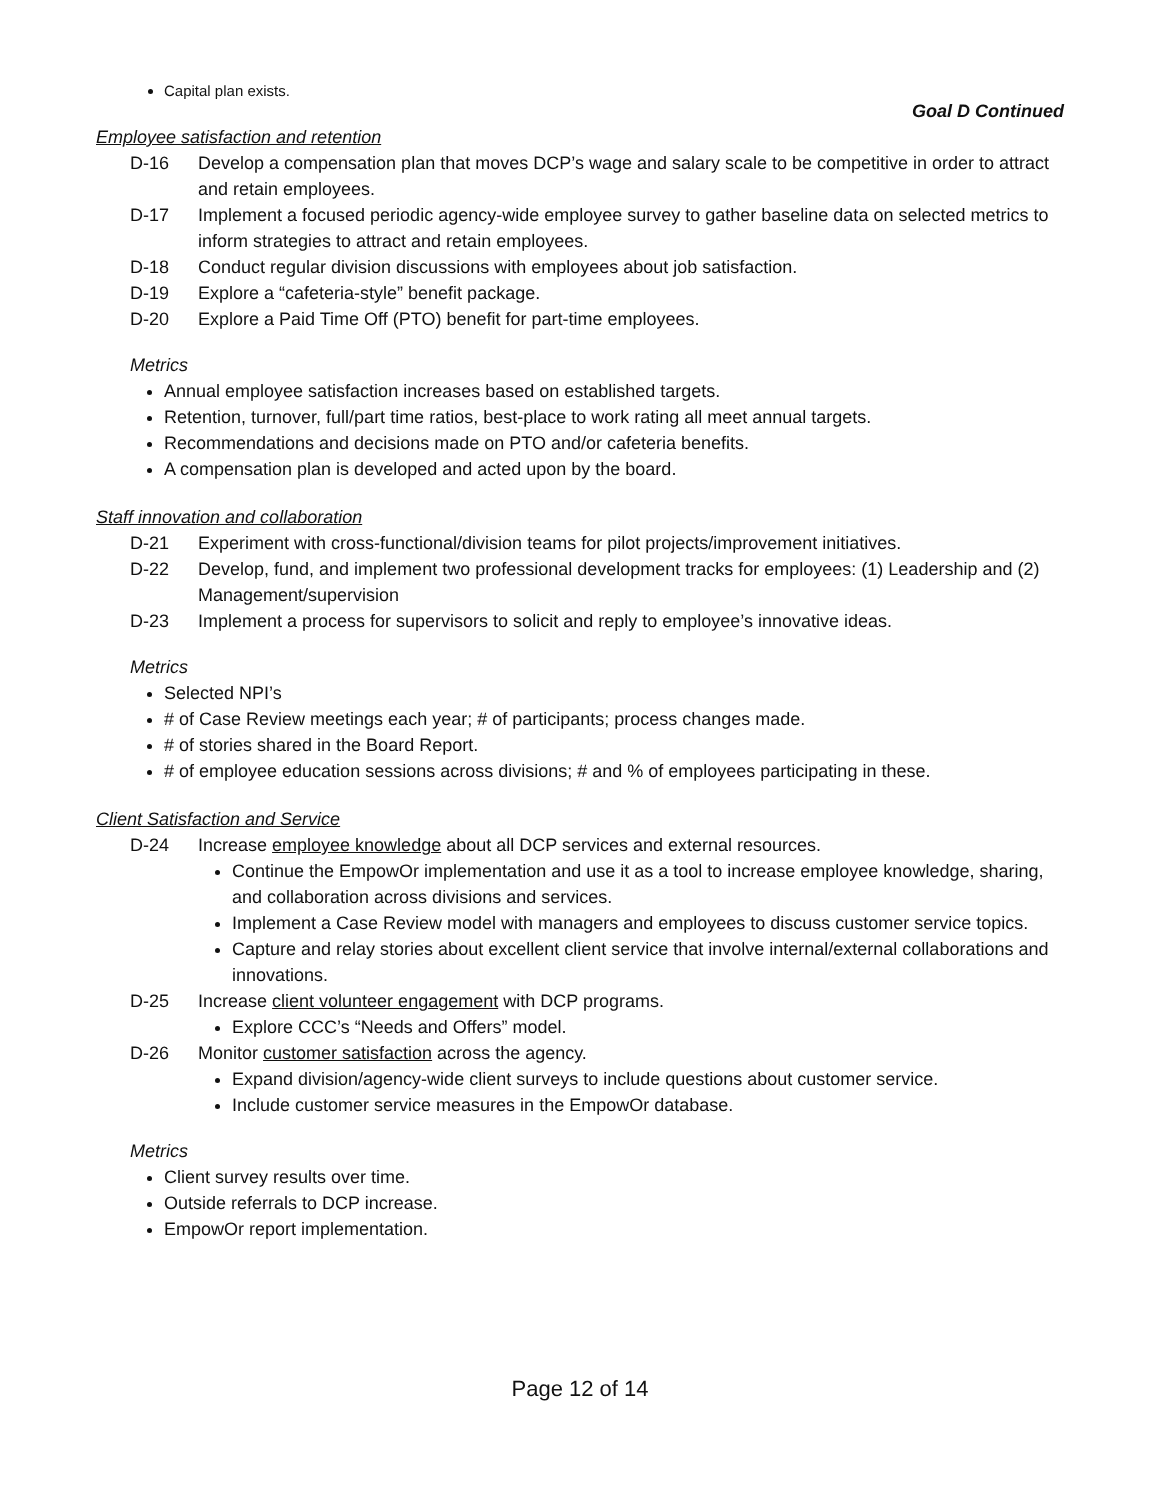Capital plan exists.
Goal D Continued
Employee satisfaction and retention
D-16 Develop a compensation plan that moves DCP’s wage and salary scale to be competitive in order to attract and retain employees.
D-17 Implement a focused periodic agency-wide employee survey to gather baseline data on selected metrics to inform strategies to attract and retain employees.
D-18 Conduct regular division discussions with employees about job satisfaction.
D-19 Explore a “cafeteria-style” benefit package.
D-20 Explore a Paid Time Off (PTO) benefit for part-time employees.
Metrics
Annual employee satisfaction increases based on established targets.
Retention, turnover, full/part time ratios, best-place to work rating all meet annual targets.
Recommendations and decisions made on PTO and/or cafeteria benefits.
A compensation plan is developed and acted upon by the board.
Staff innovation and collaboration
D-21 Experiment with cross-functional/division teams for pilot projects/improvement initiatives.
D-22 Develop, fund, and implement two professional development tracks for employees: (1) Leadership and (2) Management/supervision
D-23 Implement a process for supervisors to solicit and reply to employee’s innovative ideas.
Metrics
Selected NPI’s
# of Case Review meetings each year; # of participants; process changes made.
# of stories shared in the Board Report.
# of employee education sessions across divisions; # and % of employees participating in these.
Client Satisfaction and Service
D-24 Increase employee knowledge about all DCP services and external resources.
Continue the EmpowOr implementation and use it as a tool to increase employee knowledge, sharing, and collaboration across divisions and services.
Implement a Case Review model with managers and employees to discuss customer service topics.
Capture and relay stories about excellent client service that involve internal/external collaborations and innovations.
D-25 Increase client volunteer engagement with DCP programs.
Explore CCC’s “Needs and Offers” model.
D-26 Monitor customer satisfaction across the agency.
Expand division/agency-wide client surveys to include questions about customer service.
Include customer service measures in the EmpowOr database.
Metrics
Client survey results over time.
Outside referrals to DCP increase.
EmpowOr report implementation.
Page 12 of 14